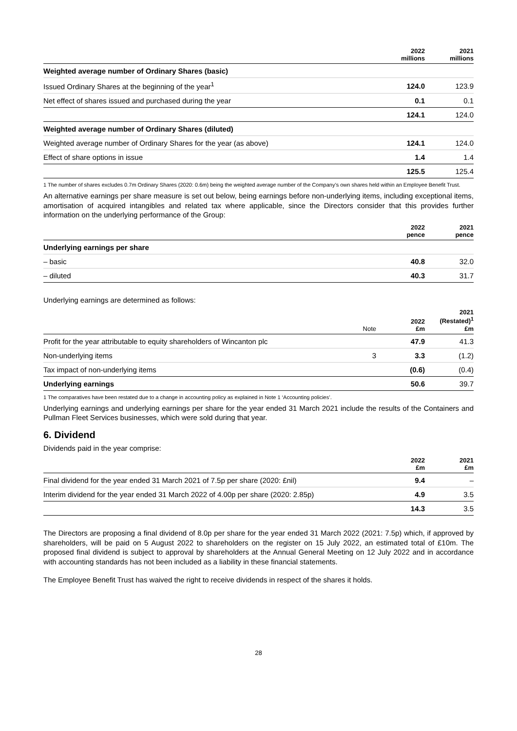| | 2022 millions | 2021 millions |
| --- | --- | --- |
| Weighted average number of Ordinary Shares (basic) | | |
| Issued Ordinary Shares at the beginning of the year<sup>1</sup> | 124.0 | 123.9 |
| Net effect of shares issued and purchased during the year | 0.1 | 0.1 |
| | 124.1 | 124.0 |
| Weighted average number of Ordinary Shares (diluted) | | |
| Weighted average number of Ordinary Shares for the year (as above) | 124.1 | 124.0 |
| Effect of share options in issue | 1.4 | 1.4 |
| | 125.5 | 125.4 |
1 The number of shares excludes 0.7m Ordinary Shares (2020: 0.6m) being the weighted average number of the Company’s own shares held within an Employee Benefit Trust.
An alternative earnings per share measure is set out below, being earnings before non-underlying items, including exceptional items, amortisation of acquired intangibles and related tax where applicable, since the Directors consider that this provides further information on the underlying performance of the Group:
| | 2022 pence | 2021 pence |
| --- | --- | --- |
| Underlying earnings per share | | |
| – basic | 40.8 | 32.0 |
| – diluted | 40.3 | 31.7 |
Underlying earnings are determined as follows:
| | Note | 2022 £m | 2021 (Restated)<sup>1</sup> £m |
| --- | --- | --- | --- |
| Profit for the year attributable to equity shareholders of Wincanton plc | | 47.9 | 41.3 |
| Non-underlying items | 3 | 3.3 | (1.2) |
| Tax impact of non-underlying items | | (0.6) | (0.4) |
| Underlying earnings | | 50.6 | 39.7 |
1 The comparatives have been restated due to a change in accounting policy as explained in Note 1 ‘Accounting policies’.
Underlying earnings and underlying earnings per share for the year ended 31 March 2021 include the results of the Containers and Pullman Fleet Services businesses, which were sold during that year.
6. Dividend
Dividends paid in the year comprise:
| | 2022 £m | 2021 £m |
| --- | --- | --- |
| Final dividend for the year ended 31 March 2021 of 7.5p per share (2020: £nil) | 9.4 | – |
| Interim dividend for the year ended 31 March 2022 of 4.00p per share (2020: 2.85p) | 4.9 | 3.5 |
| | 14.3 | 3.5 |
The Directors are proposing a final dividend of 8.0p per share for the year ended 31 March 2022 (2021: 7.5p) which, if approved by shareholders, will be paid on 5 August 2022 to shareholders on the register on 15 July 2022, an estimated total of £10m. The proposed final dividend is subject to approval by shareholders at the Annual General Meeting on 12 July 2022 and in accordance with accounting standards has not been included as a liability in these financial statements.
The Employee Benefit Trust has waived the right to receive dividends in respect of the shares it holds.
28